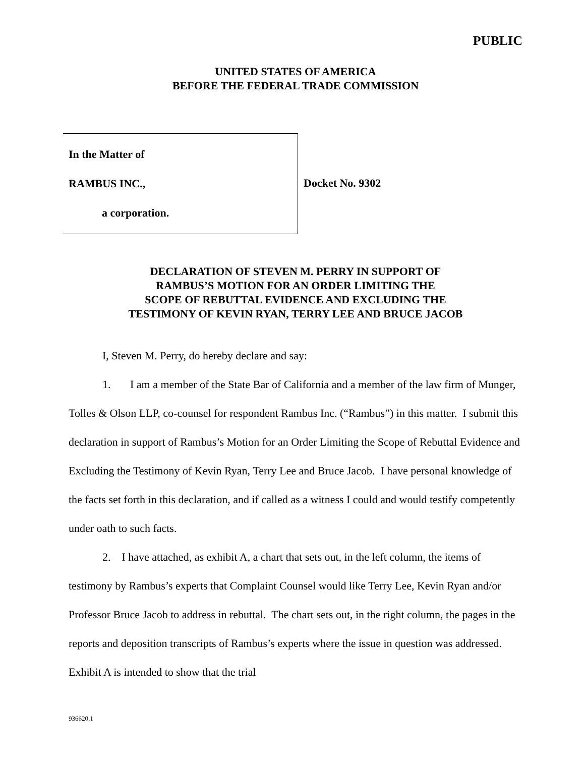PUBLIC
UNITED STATES OF AMERICA
BEFORE THE FEDERAL TRADE COMMISSION
In the Matter of
RAMBUS INC.,
a corporation.
Docket No. 9302
DECLARATION OF STEVEN M. PERRY IN SUPPORT OF
RAMBUS’S MOTION FOR AN ORDER LIMITING THE
SCOPE OF REBUTTAL EVIDENCE AND EXCLUDING THE
TESTIMONY OF KEVIN RYAN, TERRY LEE AND BRUCE JACOB
I, Steven M. Perry, do hereby declare and say:
1. I am a member of the State Bar of California and a member of the law firm of Munger, Tolles & Olson LLP, co-counsel for respondent Rambus Inc. (“Rambus”) in this matter. I submit this declaration in support of Rambus’s Motion for an Order Limiting the Scope of Rebuttal Evidence and Excluding the Testimony of Kevin Ryan, Terry Lee and Bruce Jacob. I have personal knowledge of the facts set forth in this declaration, and if called as a witness I could and would testify competently under oath to such facts.
2. I have attached, as exhibit A, a chart that sets out, in the left column, the items of testimony by Rambus’s experts that Complaint Counsel would like Terry Lee, Kevin Ryan and/or Professor Bruce Jacob to address in rebuttal. The chart sets out, in the right column, the pages in the reports and deposition transcripts of Rambus’s experts where the issue in question was addressed. Exhibit A is intended to show that the trial
936620.1